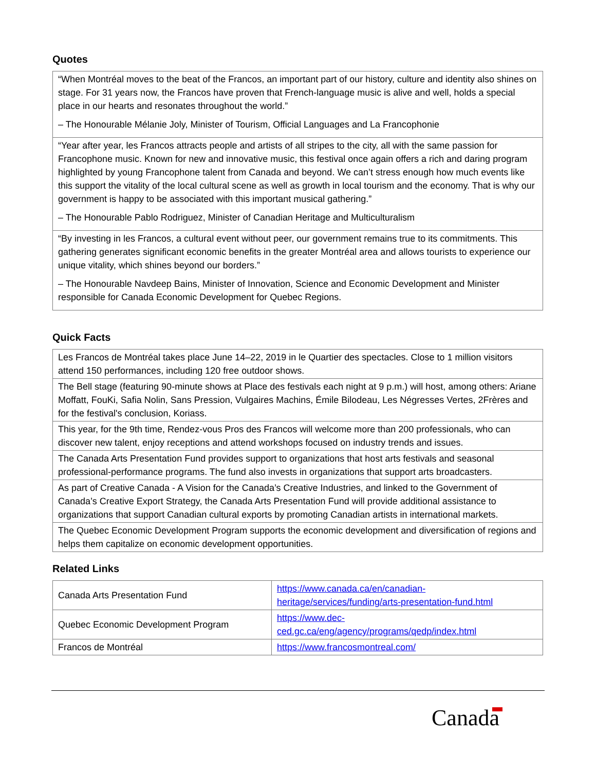Quotes
| “When Montréal moves to the beat of the Francos, an important part of our history, culture and identity also shines on stage. For 31 years now, the Francos have proven that French-language music is alive and well, holds a special place in our hearts and resonates throughout the world.” – The Honourable Mélanie Joly, Minister of Tourism, Official Languages and La Francophonie |
| “Year after year, les Francos attracts people and artists of all stripes to the city, all with the same passion for Francophone music. Known for new and innovative music, this festival once again offers a rich and daring program highlighted by young Francophone talent from Canada and beyond. We can’t stress enough how much events like this support the vitality of the local cultural scene as well as growth in local tourism and the economy. That is why our government is happy to be associated with this important musical gathering.” – The Honourable Pablo Rodriguez, Minister of Canadian Heritage and Multiculturalism |
| “By investing in les Francos, a cultural event without peer, our government remains true to its commitments. This gathering generates significant economic benefits in the greater Montréal area and allows tourists to experience our unique vitality, which shines beyond our borders.” – The Honourable Navdeep Bains, Minister of Innovation, Science and Economic Development and Minister responsible for Canada Economic Development for Quebec Regions. |
Quick Facts
| Les Francos de Montréal takes place June 14–22, 2019 in le Quartier des spectacles. Close to 1 million visitors attend 150 performances, including 120 free outdoor shows. |
| The Bell stage (featuring 90-minute shows at Place des festivals each night at 9 p.m.) will host, among others: Ariane Moffatt, FouKi, Safia Nolin, Sans Pression, Vulgaires Machins, Émile Bilodeau, Les Négresses Vertes, 2Frères and for the festival's conclusion, Koriass. |
| This year, for the 9th time, Rendez-vous Pros des Francos will welcome more than 200 professionals, who can discover new talent, enjoy receptions and attend workshops focused on industry trends and issues. |
| The Canada Arts Presentation Fund provides support to organizations that host arts festivals and seasonal professional-performance programs. The fund also invests in organizations that support arts broadcasters. |
| As part of Creative Canada - A Vision for the Canada’s Creative Industries, and linked to the Government of Canada’s Creative Export Strategy, the Canada Arts Presentation Fund will provide additional assistance to organizations that support Canadian cultural exports by promoting Canadian artists in international markets. |
| The Quebec Economic Development Program supports the economic development and diversification of regions and helps them capitalize on economic development opportunities. |
Related Links
| Canada Arts Presentation Fund | https://www.canada.ca/en/canadian-heritage/services/funding/arts-presentation-fund.html |
| Quebec Economic Development Program | https://www.dec-ced.gc.ca/eng/agency/programs/qedp/index.html |
| Francos de Montréal | https://www.francosmontreal.com/ |
Canada